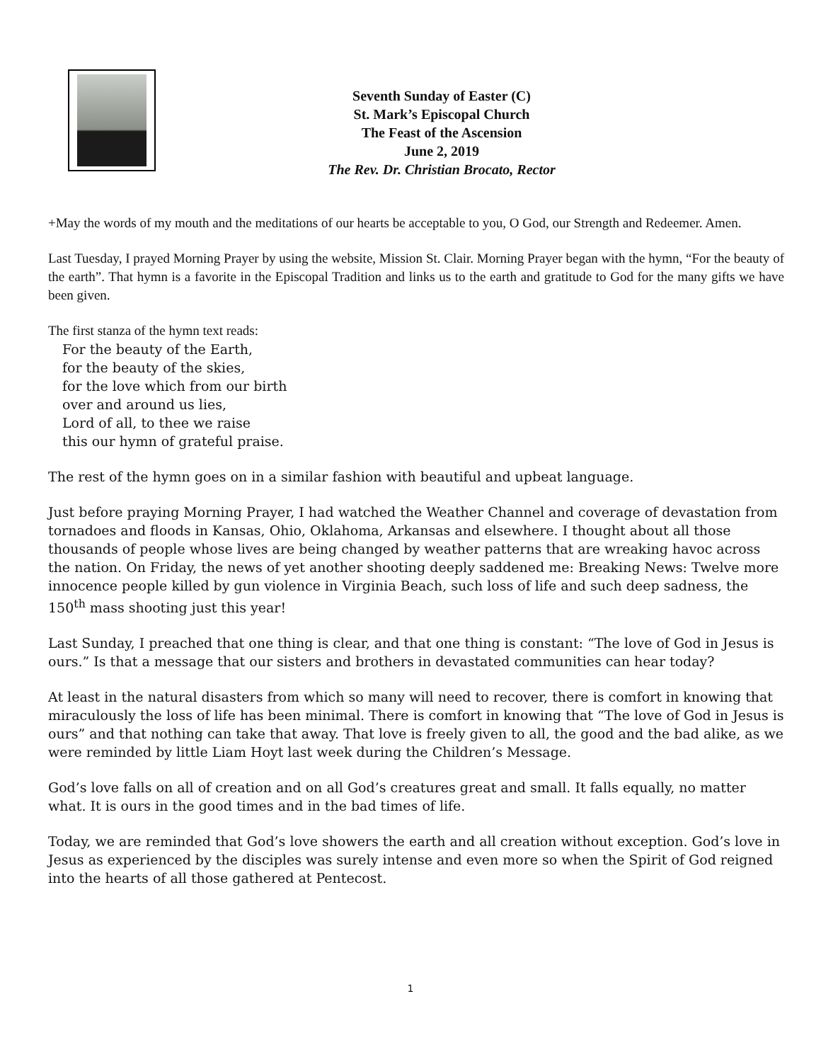Seventh Sunday of Easter (C)
St. Mark’s Episcopal Church
The Feast of the Ascension
June 2, 2019
The Rev. Dr. Christian Brocato, Rector
+May the words of my mouth and the meditations of our hearts be acceptable to you, O God, our Strength and Redeemer. Amen.
Last Tuesday, I prayed Morning Prayer by using the website, Mission St. Clair. Morning Prayer began with the hymn, “For the beauty of the earth”. That hymn is a favorite in the Episcopal Tradition and links us to the earth and gratitude to God for the many gifts we have been given.
The first stanza of the hymn text reads:
For the beauty of the Earth,
for the beauty of the skies,
for the love which from our birth
over and around us lies,
Lord of all, to thee we raise
this our hymn of grateful praise.
The rest of the hymn goes on in a similar fashion with beautiful and upbeat language.
Just before praying Morning Prayer, I had watched the Weather Channel and coverage of devastation from tornadoes and floods in Kansas, Ohio, Oklahoma, Arkansas and elsewhere. I thought about all those thousands of people whose lives are being changed by weather patterns that are wreaking havoc across the nation. On Friday, the news of yet another shooting deeply saddened me: Breaking News: Twelve more innocence people killed by gun violence in Virginia Beach, such loss of life and such deep sadness, the 150<sup>th</sup> mass shooting just this year!
Last Sunday, I preached that one thing is clear, and that one thing is constant: “The love of God in Jesus is ours.” Is that a message that our sisters and brothers in devastated communities can hear today?
At least in the natural disasters from which so many will need to recover, there is comfort in knowing that miraculously the loss of life has been minimal. There is comfort in knowing that “The love of God in Jesus is ours” and that nothing can take that away. That love is freely given to all, the good and the bad alike, as we were reminded by little Liam Hoyt last week during the Children’s Message.
God’s love falls on all of creation and on all God’s creatures great and small. It falls equally, no matter what. It is ours in the good times and in the bad times of life.
Today, we are reminded that God’s love showers the earth and all creation without exception. God’s love in Jesus as experienced by the disciples was surely intense and even more so when the Spirit of God reigned into the hearts of all those gathered at Pentecost.
1